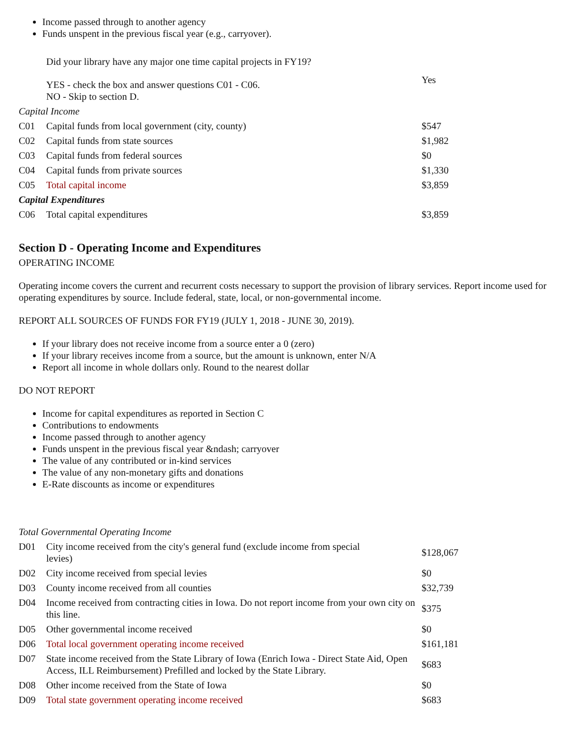Income passed through to another agency
Funds unspent in the previous fiscal year (e.g., carryover).
| | Did your library have any major one time capital projects in FY19? | |
| | YES - check the box and answer questions C01 - C06. NO - Skip to section D. | Yes |
| Capital Income | | |
| C01 | Capital funds from local government (city, county) | $547 |
| C02 | Capital funds from state sources | $1,982 |
| C03 | Capital funds from federal sources | $0 |
| C04 | Capital funds from private sources | $1,330 |
| C05 | Total capital income | $3,859 |
| Capital Expenditures | | |
| C06 | Total capital expenditures | $3,859 |
Section D - Operating Income and Expenditures
OPERATING INCOME
Operating income covers the current and recurrent costs necessary to support the provision of library services. Report income used for operating expenditures by source. Include federal, state, local, or non-governmental income.
REPORT ALL SOURCES OF FUNDS FOR FY19 (JULY 1, 2018 - JUNE 30, 2019).
If your library does not receive income from a source enter a 0 (zero)
If your library receives income from a source, but the amount is unknown, enter N/A
Report all income in whole dollars only. Round to the nearest dollar
DO NOT REPORT
Income for capital expenditures as reported in Section C
Contributions to endowments
Income passed through to another agency
Funds unspent in the previous fiscal year &ndash; carryover
The value of any contributed or in-kind services
The value of any non-monetary gifts and donations
E-Rate discounts as income or expenditures
| Total Governmental Operating Income | | |
| D01 | City income received from the city's general fund (exclude income from special levies) | $128,067 |
| D02 | City income received from special levies | $0 |
| D03 | County income received from all counties | $32,739 |
| D04 | Income received from contracting cities in Iowa. Do not report income from your own city on this line. | $375 |
| D05 | Other governmental income received | $0 |
| D06 | Total local government operating income received | $161,181 |
| D07 | State income received from the State Library of Iowa (Enrich Iowa - Direct State Aid, Open Access, ILL Reimbursement) Prefilled and locked by the State Library. | $683 |
| D08 | Other income received from the State of Iowa | $0 |
| D09 | Total state government operating income received | $683 |